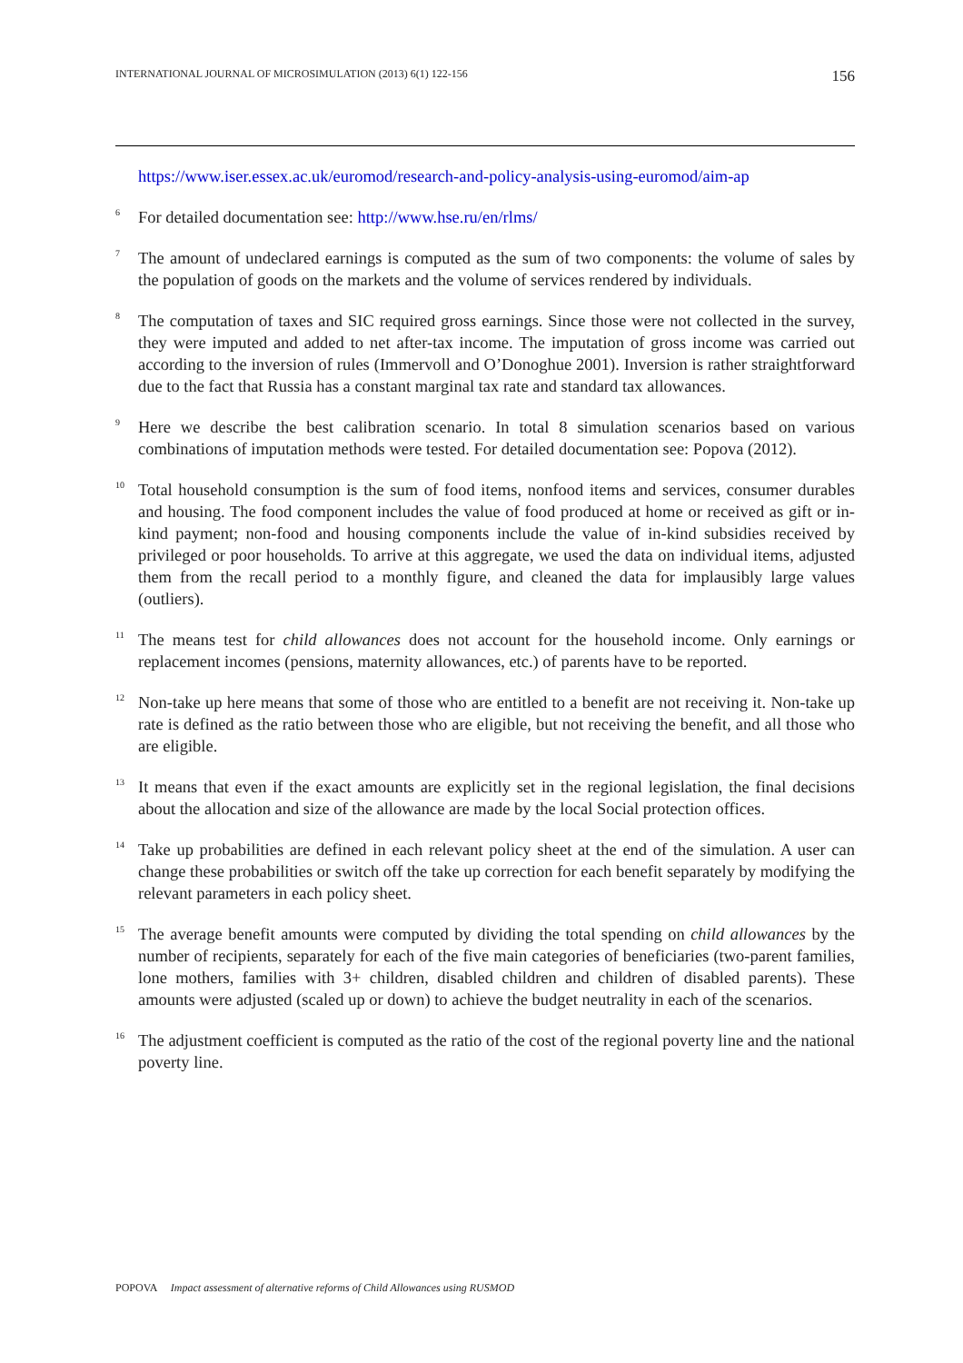INTERNATIONAL JOURNAL OF MICROSIMULATION (2013) 6(1) 122-156 156
https://www.iser.essex.ac.uk/euromod/research-and-policy-analysis-using-euromod/aim-ap
6 For detailed documentation see: http://www.hse.ru/en/rlms/
7 The amount of undeclared earnings is computed as the sum of two components: the volume of sales by the population of goods on the markets and the volume of services rendered by individuals.
8 The computation of taxes and SIC required gross earnings. Since those were not collected in the survey, they were imputed and added to net after-tax income. The imputation of gross income was carried out according to the inversion of rules (Immervoll and O’Donoghue 2001). Inversion is rather straightforward due to the fact that Russia has a constant marginal tax rate and standard tax allowances.
9 Here we describe the best calibration scenario. In total 8 simulation scenarios based on various combinations of imputation methods were tested. For detailed documentation see: Popova (2012).
10 Total household consumption is the sum of food items, nonfood items and services, consumer durables and housing. The food component includes the value of food produced at home or received as gift or in-kind payment; non-food and housing components include the value of in-kind subsidies received by privileged or poor households. To arrive at this aggregate, we used the data on individual items, adjusted them from the recall period to a monthly figure, and cleaned the data for implausibly large values (outliers).
11 The means test for child allowances does not account for the household income. Only earnings or replacement incomes (pensions, maternity allowances, etc.) of parents have to be reported.
12 Non-take up here means that some of those who are entitled to a benefit are not receiving it. Non-take up rate is defined as the ratio between those who are eligible, but not receiving the benefit, and all those who are eligible.
13 It means that even if the exact amounts are explicitly set in the regional legislation, the final decisions about the allocation and size of the allowance are made by the local Social protection offices.
14 Take up probabilities are defined in each relevant policy sheet at the end of the simulation. A user can change these probabilities or switch off the take up correction for each benefit separately by modifying the relevant parameters in each policy sheet.
15 The average benefit amounts were computed by dividing the total spending on child allowances by the number of recipients, separately for each of the five main categories of beneficiaries (two-parent families, lone mothers, families with 3+ children, disabled children and children of disabled parents). These amounts were adjusted (scaled up or down) to achieve the budget neutrality in each of the scenarios.
16 The adjustment coefficient is computed as the ratio of the cost of the regional poverty line and the national poverty line.
POPOVA Impact assessment of alternative reforms of Child Allowances using RUSMOD